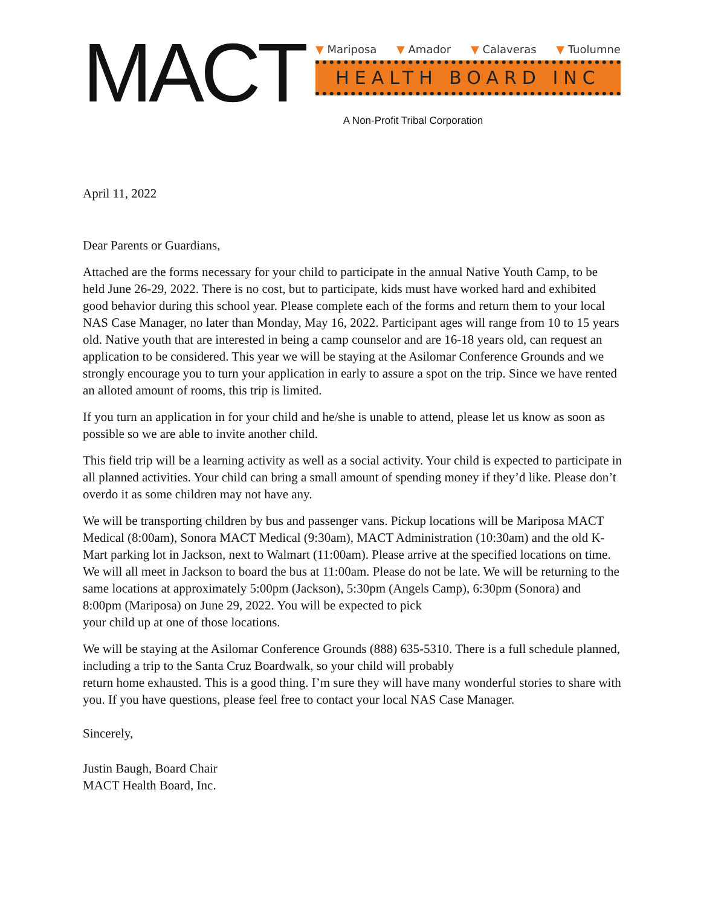MACT
▼ Mariposa ▼ Amador ▼ Calaveras ▼ Tuolumne
HEALTH BOARD INC
A Non-Profit Tribal Corporation
April 11, 2022
Dear Parents or Guardians,
Attached are the forms necessary for your child to participate in the annual Native Youth Camp, to be held June 26-29, 2022. There is no cost, but to participate, kids must have worked hard and exhibited good behavior during this school year. Please complete each of the forms and return them to your local NAS Case Manager, no later than Monday, May 16, 2022. Participant ages will range from 10 to 15 years old. Native youth that are interested in being a camp counselor and are 16-18 years old, can request an application to be considered. This year we will be staying at the Asilomar Conference Grounds and we strongly encourage you to turn your application in early to assure a spot on the trip. Since we have rented an alloted amount of rooms, this trip is limited.
If you turn an application in for your child and he/she is unable to attend, please let us know as soon as possible so we are able to invite another child.
This field trip will be a learning activity as well as a social activity. Your child is expected to participate in all planned activities. Your child can bring a small amount of spending money if they’d like. Please don’t overdo it as some children may not have any.
We will be transporting children by bus and passenger vans. Pickup locations will be Mariposa MACT Medical (8:00am), Sonora MACT Medical (9:30am), MACT Administration (10:30am) and the old K-Mart parking lot in Jackson, next to Walmart (11:00am). Please arrive at the specified locations on time. We will all meet in Jackson to board the bus at 11:00am. Please do not be late. We will be returning to the same locations at approximately 5:00pm (Jackson), 5:30pm (Angels Camp), 6:30pm (Sonora) and 8:00pm (Mariposa) on June 29, 2022. You will be expected to pick
your child up at one of those locations.
We will be staying at the Asilomar Conference Grounds (888) 635-5310. There is a full schedule planned, including a trip to the Santa Cruz Boardwalk, so your child will probably
return home exhausted. This is a good thing. I’m sure they will have many wonderful stories to share with you. If you have questions, please feel free to contact your local NAS Case Manager.
Sincerely,
Justin Baugh, Board Chair
MACT Health Board, Inc.